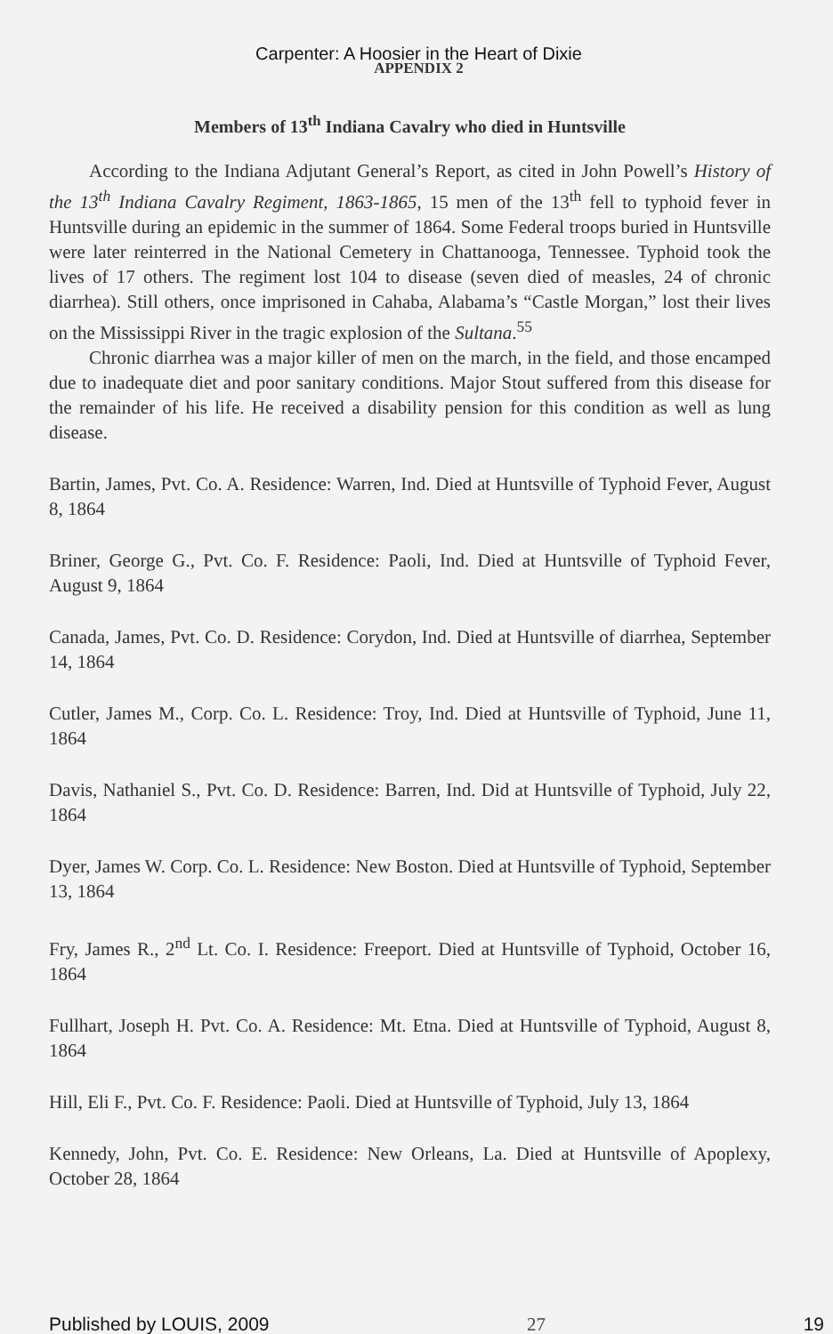Carpenter: A Hoosier in the Heart of Dixie
APPENDIX 2
Members of 13<sup>th</sup> Indiana Cavalry who died in Huntsville
According to the Indiana Adjutant General’s Report, as cited in John Powell’s History of the 13<sup>th</sup> Indiana Cavalry Regiment, 1863-1865, 15 men of the 13<sup>th</sup> fell to typhoid fever in Huntsville during an epidemic in the summer of 1864. Some Federal troops buried in Huntsville were later reinterred in the National Cemetery in Chattanooga, Tennessee. Typhoid took the lives of 17 others. The regiment lost 104 to disease (seven died of measles, 24 of chronic diarrhea). Still others, once imprisoned in Cahaba, Alabama’s “Castle Morgan,” lost their lives on the Mississippi River in the tragic explosion of the Sultana.<sup>55</sup>
Chronic diarrhea was a major killer of men on the march, in the field, and those encamped due to inadequate diet and poor sanitary conditions. Major Stout suffered from this disease for the remainder of his life. He received a disability pension for this condition as well as lung disease.
Bartin, James, Pvt. Co. A. Residence: Warren, Ind. Died at Huntsville of Typhoid Fever, August 8, 1864
Briner, George G., Pvt. Co. F. Residence: Paoli, Ind. Died at Huntsville of Typhoid Fever, August 9, 1864
Canada, James, Pvt. Co. D. Residence: Corydon, Ind. Died at Huntsville of diarrhea, September 14, 1864
Cutler, James M., Corp. Co. L. Residence: Troy, Ind. Died at Huntsville of Typhoid, June 11, 1864
Davis, Nathaniel S., Pvt. Co. D. Residence: Barren, Ind. Did at Huntsville of Typhoid, July 22, 1864
Dyer, James W. Corp. Co. L. Residence: New Boston. Died at Huntsville of Typhoid, September 13, 1864
Fry, James R., 2<sup>nd</sup> Lt. Co. I. Residence: Freeport. Died at Huntsville of Typhoid, October 16, 1864
Fullhart, Joseph H. Pvt. Co. A. Residence: Mt. Etna. Died at Huntsville of Typhoid, August 8, 1864
Hill, Eli F., Pvt. Co. F. Residence: Paoli. Died at Huntsville of Typhoid, July 13, 1864
Kennedy, John, Pvt. Co. E. Residence: New Orleans, La. Died at Huntsville of Apoplexy, October 28, 1864
Published by LOUIS, 2009 27 19